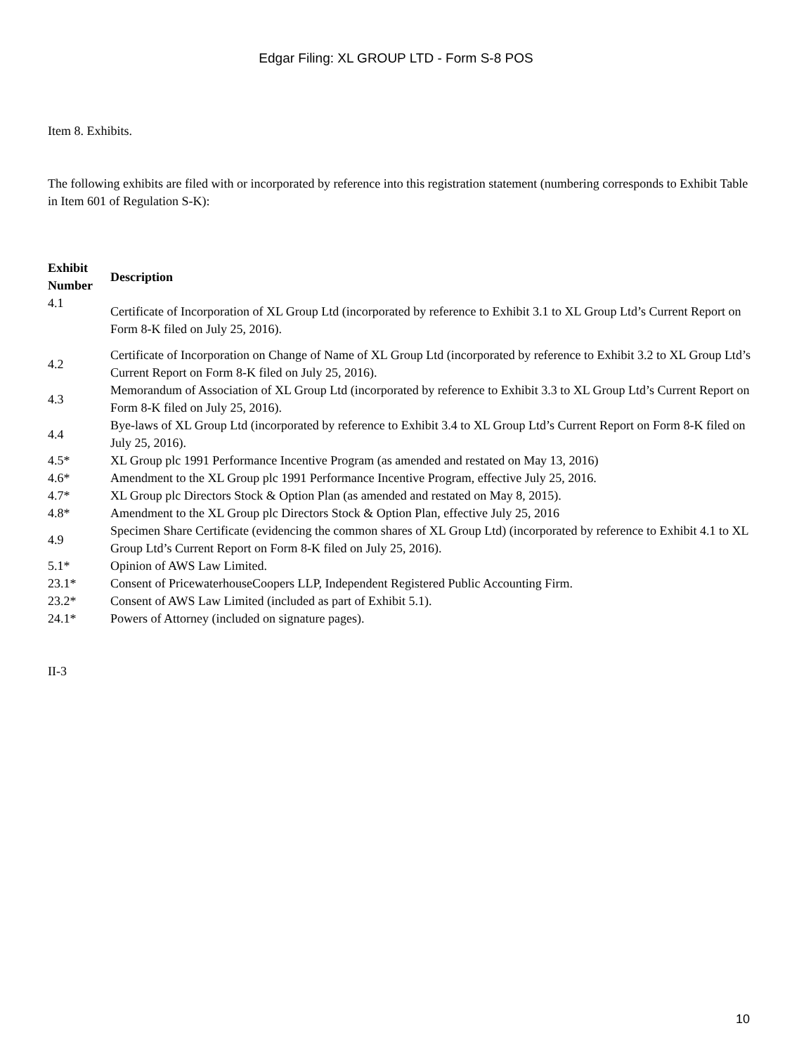Edgar Filing: XL GROUP LTD - Form S-8 POS
Item 8. Exhibits.
The following exhibits are filed with or incorporated by reference into this registration statement (numbering corresponds to Exhibit Table in Item 601 of Regulation S-K):
| Exhibit Number | Description |
| --- | --- |
| 4.1 | Certificate of Incorporation of XL Group Ltd (incorporated by reference to Exhibit 3.1 to XL Group Ltd’s Current Report on Form 8-K filed on July 25, 2016). |
| 4.2 | Certificate of Incorporation on Change of Name of XL Group Ltd (incorporated by reference to Exhibit 3.2 to XL Group Ltd’s Current Report on Form 8-K filed on July 25, 2016). |
| 4.3 | Memorandum of Association of XL Group Ltd (incorporated by reference to Exhibit 3.3 to XL Group Ltd’s Current Report on Form 8-K filed on July 25, 2016). |
| 4.4 | Bye-laws of XL Group Ltd (incorporated by reference to Exhibit 3.4 to XL Group Ltd’s Current Report on Form 8-K filed on July 25, 2016). |
| 4.5* | XL Group plc 1991 Performance Incentive Program (as amended and restated on May 13, 2016) |
| 4.6* | Amendment to the XL Group plc 1991 Performance Incentive Program, effective July 25, 2016. |
| 4.7* | XL Group plc Directors Stock & Option Plan (as amended and restated on May 8, 2015). |
| 4.8* | Amendment to the XL Group plc Directors Stock & Option Plan, effective July 25, 2016 |
| 4.9 | Specimen Share Certificate (evidencing the common shares of XL Group Ltd) (incorporated by reference to Exhibit 4.1 to XL Group Ltd’s Current Report on Form 8-K filed on July 25, 2016). |
| 5.1* | Opinion of AWS Law Limited. |
| 23.1* | Consent of PricewaterhouseCoopers LLP, Independent Registered Public Accounting Firm. |
| 23.2* | Consent of AWS Law Limited (included as part of Exhibit 5.1). |
| 24.1* | Powers of Attorney (included on signature pages). |
II-3
10